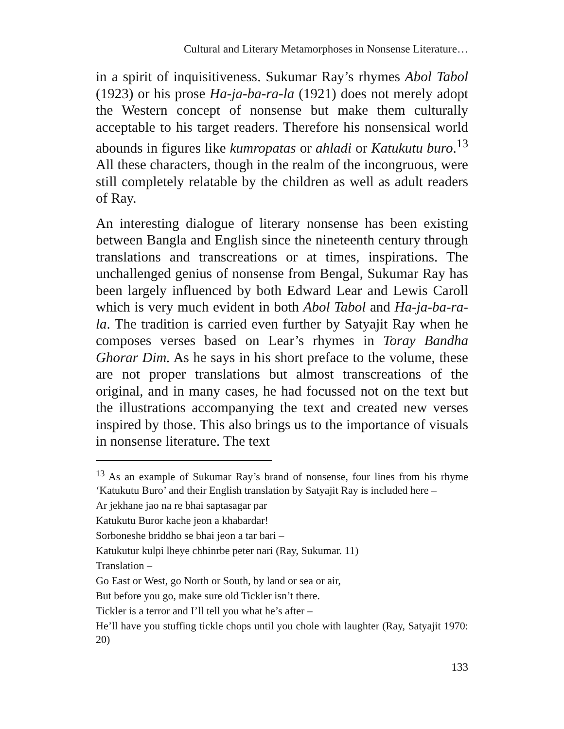Cultural and Literary Metamorphoses in Nonsense Literature…
in a spirit of inquisitiveness. Sukumar Ray’s rhymes Abol Tabol (1923) or his prose Ha-ja-ba-ra-la (1921) does not merely adopt the Western concept of nonsense but make them culturally acceptable to his target readers. Therefore his nonsensical world abounds in figures like kumropatas or ahladi or Katukutu buro.<sup>13</sup> All these characters, though in the realm of the incongruous, were still completely relatable by the children as well as adult readers of Ray.
An interesting dialogue of literary nonsense has been existing between Bangla and English since the nineteenth century through translations and transcreations or at times, inspirations. The unchallenged genius of nonsense from Bengal, Sukumar Ray has been largely influenced by both Edward Lear and Lewis Caroll which is very much evident in both Abol Tabol and Ha-ja-ba-ra-la. The tradition is carried even further by Satyajit Ray when he composes verses based on Lear’s rhymes in Toray Bandha Ghorar Dim. As he says in his short preface to the volume, these are not proper translations but almost transcreations of the original, and in many cases, he had focussed not on the text but the illustrations accompanying the text and created new verses inspired by those. This also brings us to the importance of visuals in nonsense literature. The text
<sup>13</sup> As an example of Sukumar Ray’s brand of nonsense, four lines from his rhyme ‘Katukutu Buro’ and their English translation by Satyajit Ray is included here –
Ar jekhane jao na re bhai saptasagar par
Katukutu Buror kache jeon a khabardar!
Sorboneshe briddho se bhai jeon a tar bari –
Katukutur kulpi lheye chhinrbe peter nari (Ray, Sukumar. 11)
Translation –
Go East or West, go North or South, by land or sea or air,
But before you go, make sure old Tickler isn’t there.
Tickler is a terror and I’ll tell you what he’s after –
He’ll have you stuffing tickle chops until you chole with laughter (Ray, Satyajit 1970: 20)
133